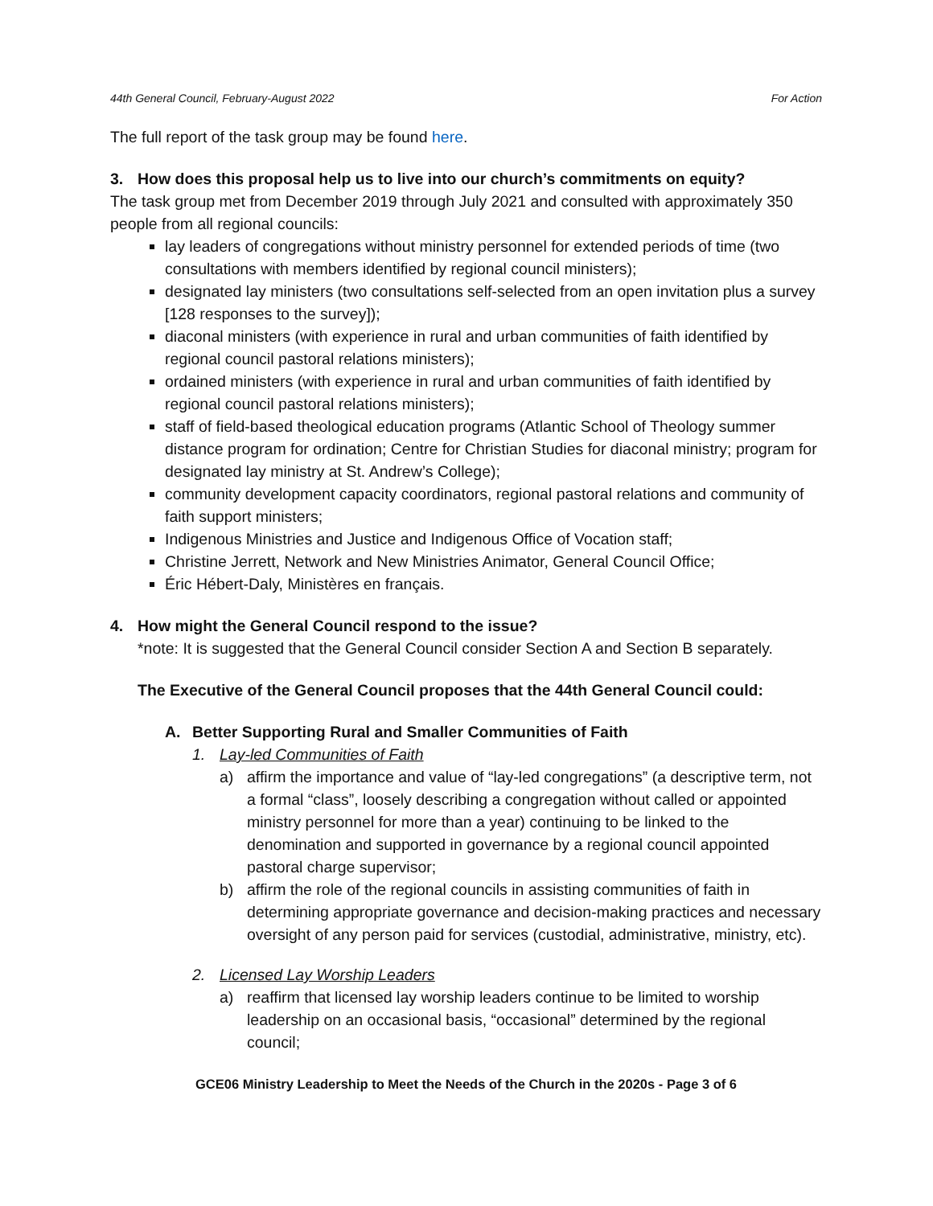44th General Council, February-August 2022 For Action
The full report of the task group may be found here.
3. How does this proposal help us to live into our church’s commitments on equity?
The task group met from December 2019 through July 2021 and consulted with approximately 350 people from all regional councils:
lay leaders of congregations without ministry personnel for extended periods of time (two consultations with members identified by regional council ministers);
designated lay ministers (two consultations self-selected from an open invitation plus a survey [128 responses to the survey]);
diaconal ministers (with experience in rural and urban communities of faith identified by regional council pastoral relations ministers);
ordained ministers (with experience in rural and urban communities of faith identified by regional council pastoral relations ministers);
staff of field-based theological education programs (Atlantic School of Theology summer distance program for ordination; Centre for Christian Studies for diaconal ministry; program for designated lay ministry at St. Andrew’s College);
community development capacity coordinators, regional pastoral relations and community of faith support ministers;
Indigenous Ministries and Justice and Indigenous Office of Vocation staff;
Christine Jerrett, Network and New Ministries Animator, General Council Office;
Éric Hébert-Daly, Ministères en français.
4. How might the General Council respond to the issue?
*note: It is suggested that the General Council consider Section A and Section B separately.
The Executive of the General Council proposes that the 44th General Council could:
A. Better Supporting Rural and Smaller Communities of Faith
1. Lay-led Communities of Faith
a) affirm the importance and value of “lay-led congregations” (a descriptive term, not a formal “class”, loosely describing a congregation without called or appointed ministry personnel for more than a year) continuing to be linked to the denomination and supported in governance by a regional council appointed pastoral charge supervisor;
b) affirm the role of the regional councils in assisting communities of faith in determining appropriate governance and decision-making practices and necessary oversight of any person paid for services (custodial, administrative, ministry, etc).
2. Licensed Lay Worship Leaders
a) reaffirm that licensed lay worship leaders continue to be limited to worship leadership on an occasional basis, “occasional” determined by the regional council;
GCE06 Ministry Leadership to Meet the Needs of the Church in the 2020s - Page 3 of 6